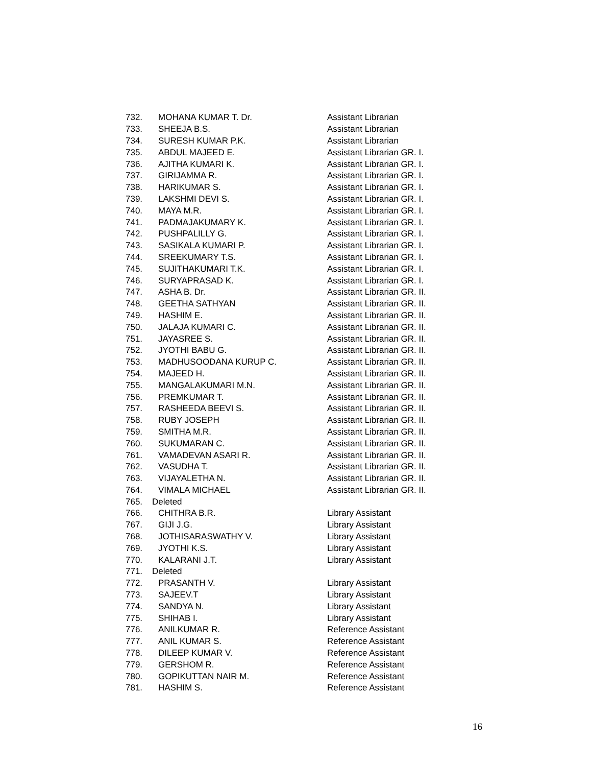| 732. | MOHANA KUMAR T. Dr. | Assistant Librarian |
| 733. | SHEEJA B.S. | Assistant Librarian |
| 734. | SURESH KUMAR P.K. | Assistant Librarian |
| 735. | ABDUL MAJEED E. | Assistant Librarian GR. I. |
| 736. | AJITHA KUMARI K. | Assistant Librarian GR. I. |
| 737. | GIRIJAMMA R. | Assistant Librarian GR. I. |
| 738. | HARIKUMAR S. | Assistant Librarian GR. I. |
| 739. | LAKSHMI DEVI S. | Assistant Librarian GR. I. |
| 740. | MAYA M.R. | Assistant Librarian GR. I. |
| 741. | PADMAJAKUMARY K. | Assistant Librarian GR. I. |
| 742. | PUSHPALILLY G. | Assistant Librarian GR. I. |
| 743. | SASIKALA KUMARI P. | Assistant Librarian GR. I. |
| 744. | SREEKUMARY T.S. | Assistant Librarian GR. I. |
| 745. | SUJITHAKUMARI T.K. | Assistant Librarian GR. I. |
| 746. | SURYAPRASAD K. | Assistant Librarian GR. I. |
| 747. | ASHA B. Dr. | Assistant Librarian GR. II. |
| 748. | GEETHA SATHYAN | Assistant Librarian GR. II. |
| 749. | HASHIM E. | Assistant Librarian GR. II. |
| 750. | JALAJA KUMARI C. | Assistant Librarian GR. II. |
| 751. | JAYASREE S. | Assistant Librarian GR. II. |
| 752. | JYOTHI BABU G. | Assistant Librarian GR. II. |
| 753. | MADHUSOODANA KURUP C. | Assistant Librarian GR. II. |
| 754. | MAJEED H. | Assistant Librarian GR. II. |
| 755. | MANGALAKUMARI M.N. | Assistant Librarian GR. II. |
| 756. | PREMKUMAR T. | Assistant Librarian GR. II. |
| 757. | RASHEEDA BEEVI S. | Assistant Librarian GR. II. |
| 758. | RUBY JOSEPH | Assistant Librarian GR. II. |
| 759. | SMITHA M.R. | Assistant Librarian GR. II. |
| 760. | SUKUMARAN C. | Assistant Librarian GR. II. |
| 761. | VAMADEVAN ASARI R. | Assistant Librarian GR. II. |
| 762. | VASUDHA T. | Assistant Librarian GR. II. |
| 763. | VIJAYALETHA N. | Assistant Librarian GR. II. |
| 764. | VIMALA MICHAEL | Assistant Librarian GR. II. |
| 765. Deleted | | |
| 766. | CHITHRA B.R. | Library Assistant |
| 767. | GIJI J.G. | Library Assistant |
| 768. | JOTHISARASWATHY V. | Library Assistant |
| 769. | JYOTHI K.S. | Library Assistant |
| 770. | KALARANI J.T. | Library Assistant |
| 771. Deleted | | |
| 772. | PRASANTH V. | Library Assistant |
| 773. | SAJEEV.T | Library Assistant |
| 774. | SANDYA N. | Library Assistant |
| 775. | SHIHAB I. | Library Assistant |
| 776. | ANILKUMAR R. | Reference Assistant |
| 777. | ANIL KUMAR S. | Reference Assistant |
| 778. | DILEEP KUMAR V. | Reference Assistant |
| 779. | GERSHOM R. | Reference Assistant |
| 780. | GOPIKUTTAN NAIR M. | Reference Assistant |
| 781. | HASHIM S. | Reference Assistant |
16